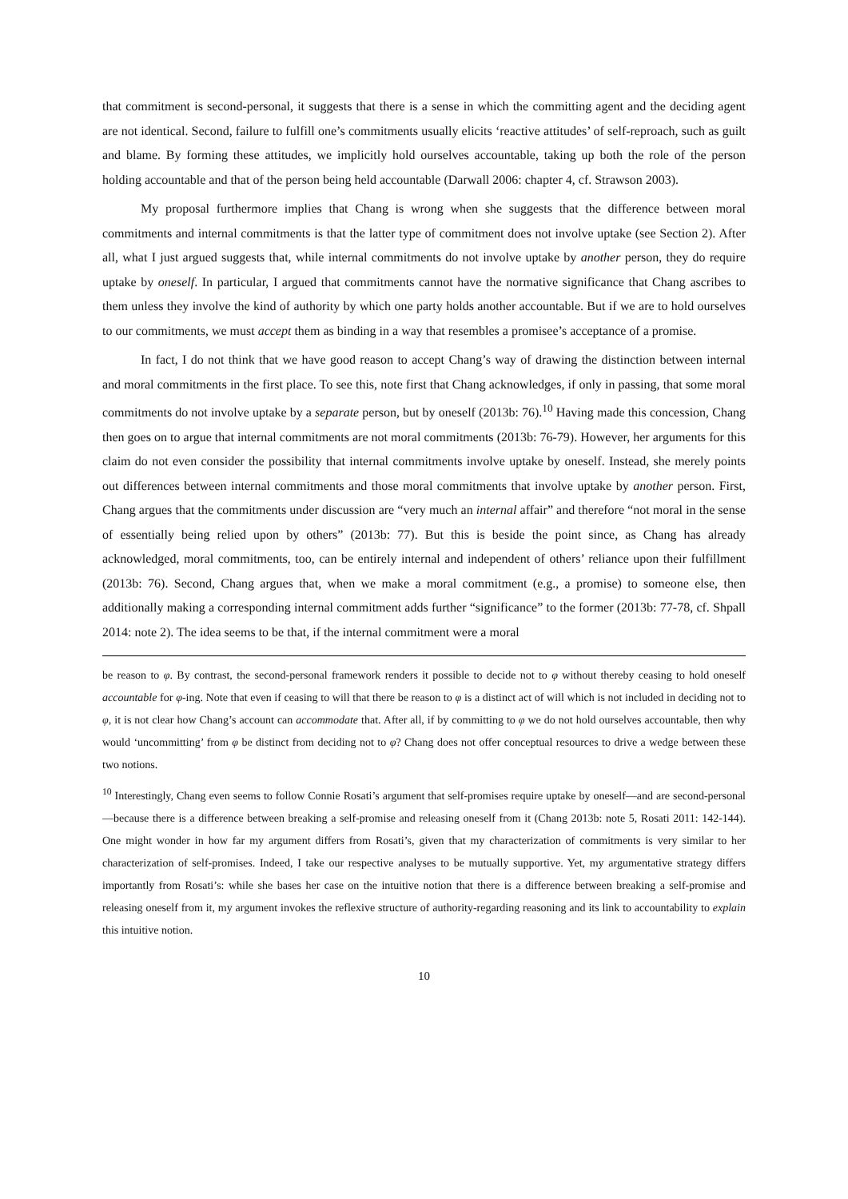that commitment is second-personal, it suggests that there is a sense in which the committing agent and the deciding agent are not identical. Second, failure to fulfill one’s commitments usually elicits ‘reactive attitudes’ of self-reproach, such as guilt and blame. By forming these attitudes, we implicitly hold ourselves accountable, taking up both the role of the person holding accountable and that of the person being held accountable (Darwall 2006: chapter 4, cf. Strawson 2003).
My proposal furthermore implies that Chang is wrong when she suggests that the difference between moral commitments and internal commitments is that the latter type of commitment does not involve uptake (see Section 2). After all, what I just argued suggests that, while internal commitments do not involve uptake by another person, they do require uptake by oneself. In particular, I argued that commitments cannot have the normative significance that Chang ascribes to them unless they involve the kind of authority by which one party holds another accountable. But if we are to hold ourselves to our commitments, we must accept them as binding in a way that resembles a promisee’s acceptance of a promise.
In fact, I do not think that we have good reason to accept Chang’s way of drawing the distinction between internal and moral commitments in the first place. To see this, note first that Chang acknowledges, if only in passing, that some moral commitments do not involve uptake by a separate person, but by oneself (2013b: 76).<sup>10</sup> Having made this concession, Chang then goes on to argue that internal commitments are not moral commitments (2013b: 76-79). However, her arguments for this claim do not even consider the possibility that internal commitments involve uptake by oneself. Instead, she merely points out differences between internal commitments and those moral commitments that involve uptake by another person. First, Chang argues that the commitments under discussion are “very much an internal affair” and therefore “not moral in the sense of essentially being relied upon by others” (2013b: 77). But this is beside the point since, as Chang has already acknowledged, moral commitments, too, can be entirely internal and independent of others’ reliance upon their fulfillment (2013b: 76). Second, Chang argues that, when we make a moral commitment (e.g., a promise) to someone else, then additionally making a corresponding internal commitment adds further “significance” to the former (2013b: 77-78, cf. Shpall 2014: note 2). The idea seems to be that, if the internal commitment were a moral
be reason to φ. By contrast, the second-personal framework renders it possible to decide not to φ without thereby ceasing to hold oneself accountable for φ-ing. Note that even if ceasing to will that there be reason to φ is a distinct act of will which is not included in deciding not to φ, it is not clear how Chang’s account can accommodate that. After all, if by committing to φ we do not hold ourselves accountable, then why would ‘uncommitting’ from φ be distinct from deciding not to φ? Chang does not offer conceptual resources to drive a wedge between these two notions.
<sup>10</sup> Interestingly, Chang even seems to follow Connie Rosati’s argument that self-promises require uptake by oneself—and are second-personal—because there is a difference between breaking a self-promise and releasing oneself from it (Chang 2013b: note 5, Rosati 2011: 142-144). One might wonder in how far my argument differs from Rosati’s, given that my characterization of commitments is very similar to her characterization of self-promises. Indeed, I take our respective analyses to be mutually supportive. Yet, my argumentative strategy differs importantly from Rosati’s: while she bases her case on the intuitive notion that there is a difference between breaking a self-promise and releasing oneself from it, my argument invokes the reflexive structure of authority-regarding reasoning and its link to accountability to explain this intuitive notion.
10